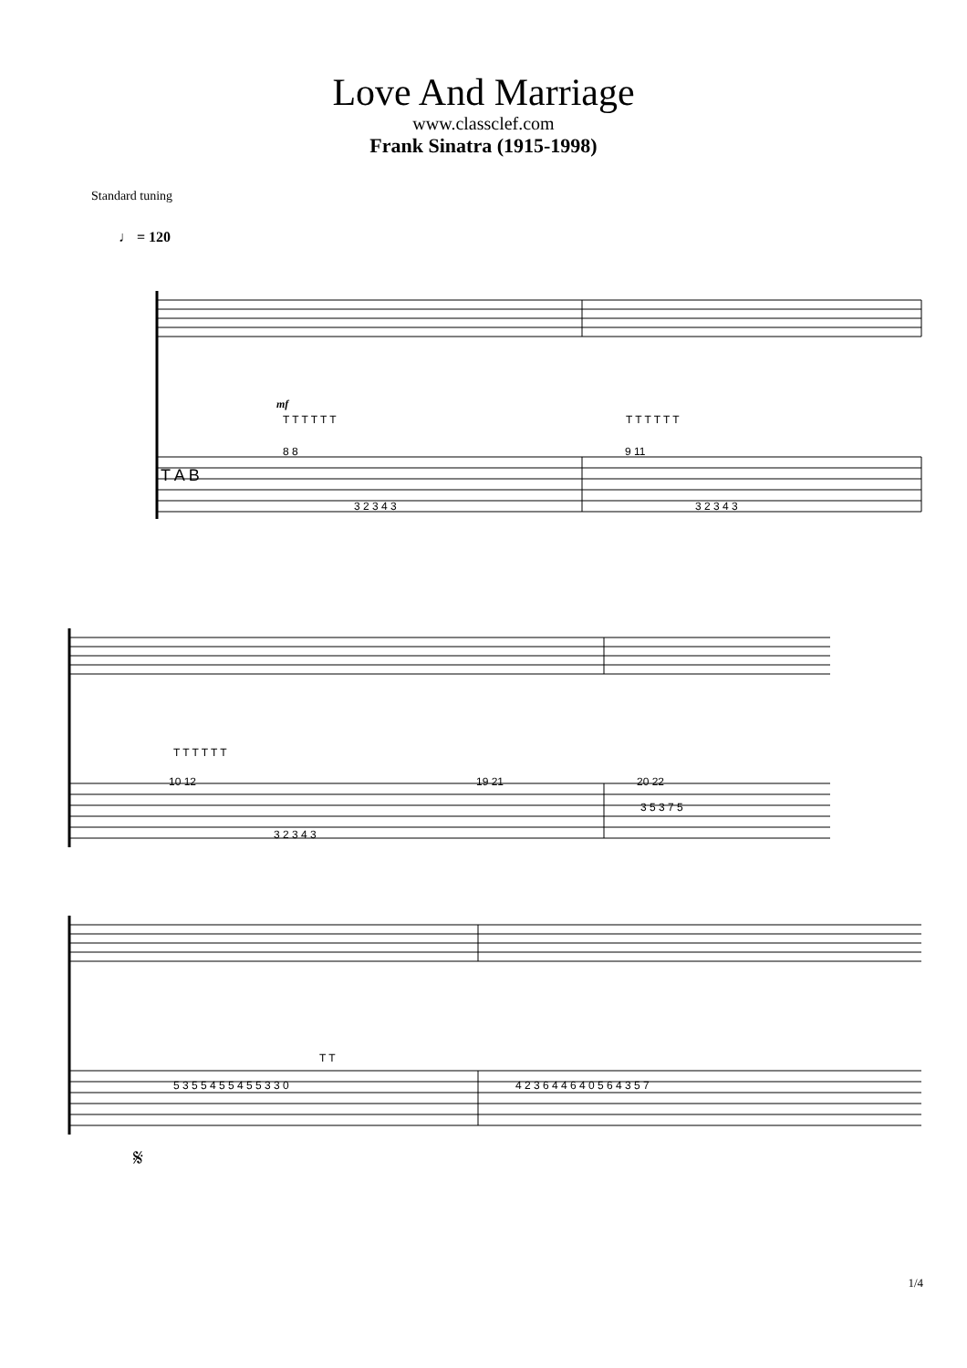Love And Marriage
www.classclef.com
Frank Sinatra (1915-1998)
Standard tuning
♩ = 120
T A B
8 8
3 2 3 4 3
9 11
3 2 3 4 3
T T T T T T
T T T T T T
mf
10 12
3 2 3 4 3
19 21
20 22
3 5 3 7 5
T T T T T T
𝄋
5 3 5 5 4 5 5 4 5 5 3 3 0
T T
4 2 3 6 4 4 6 4 0 5 6 4 3 5 7
1/4